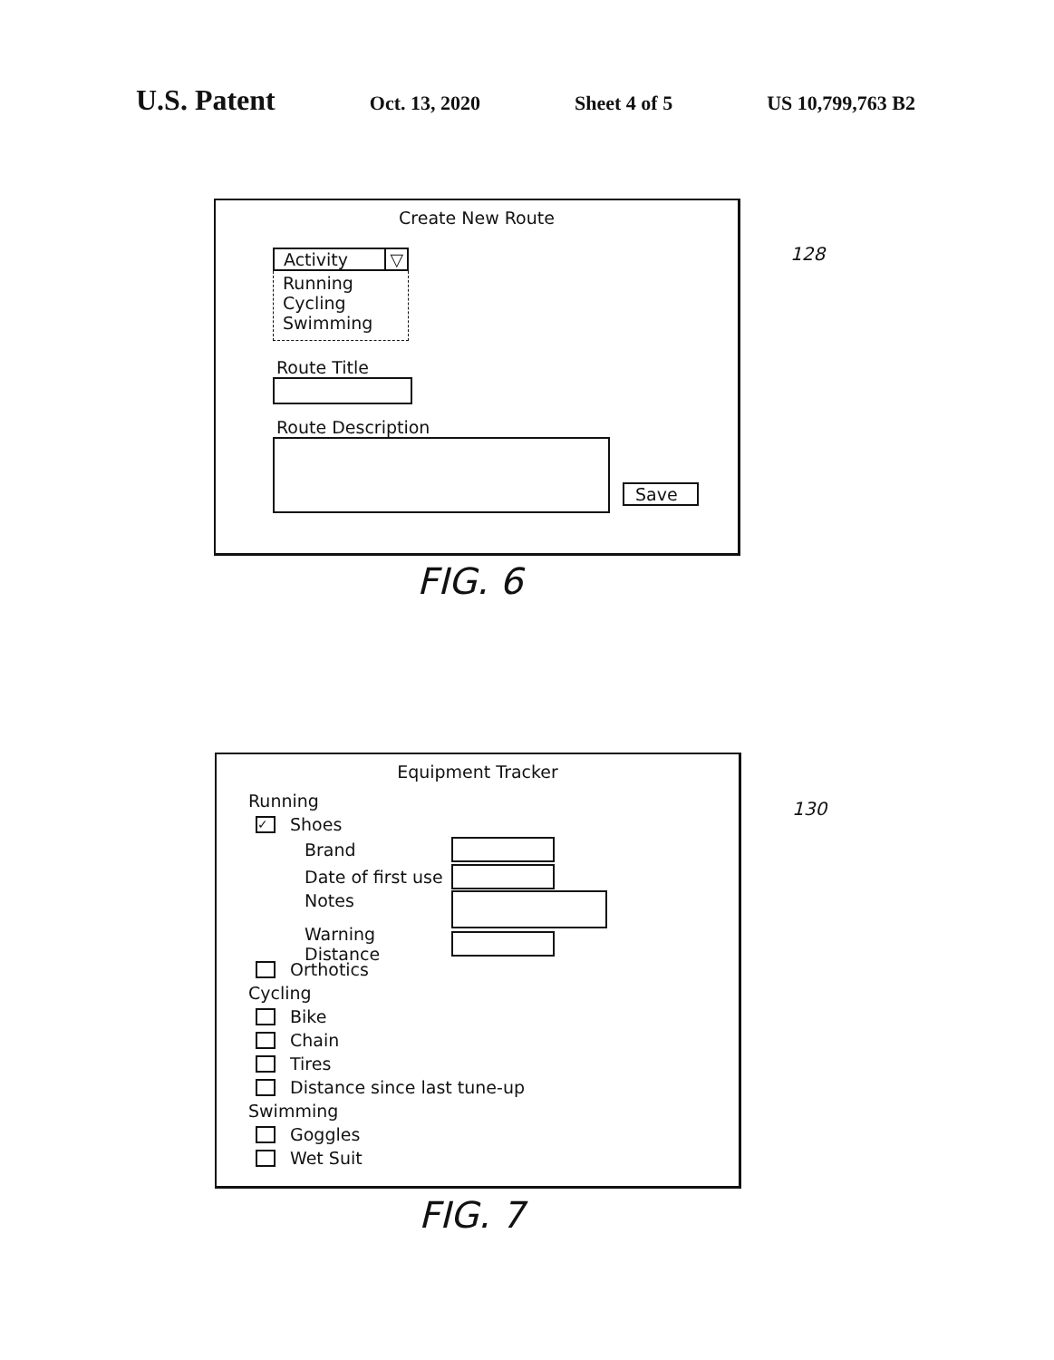U.S. Patent Oct. 13, 2020 Sheet 4 of 5 US 10,799,763 B2
Create New Route
Activity ▽
Running
Cycling
Swimming
Route Title
Route Description
Save
128
FIG. 6
Equipment Tracker
Running
✓ Shoes
Brand
Date of first use
Notes
Warning Distance
Orthotics
Cycling
Bike
Chain
Tires
Distance since last tune-up
Swimming
Goggles
Wet Suit
130
FIG. 7